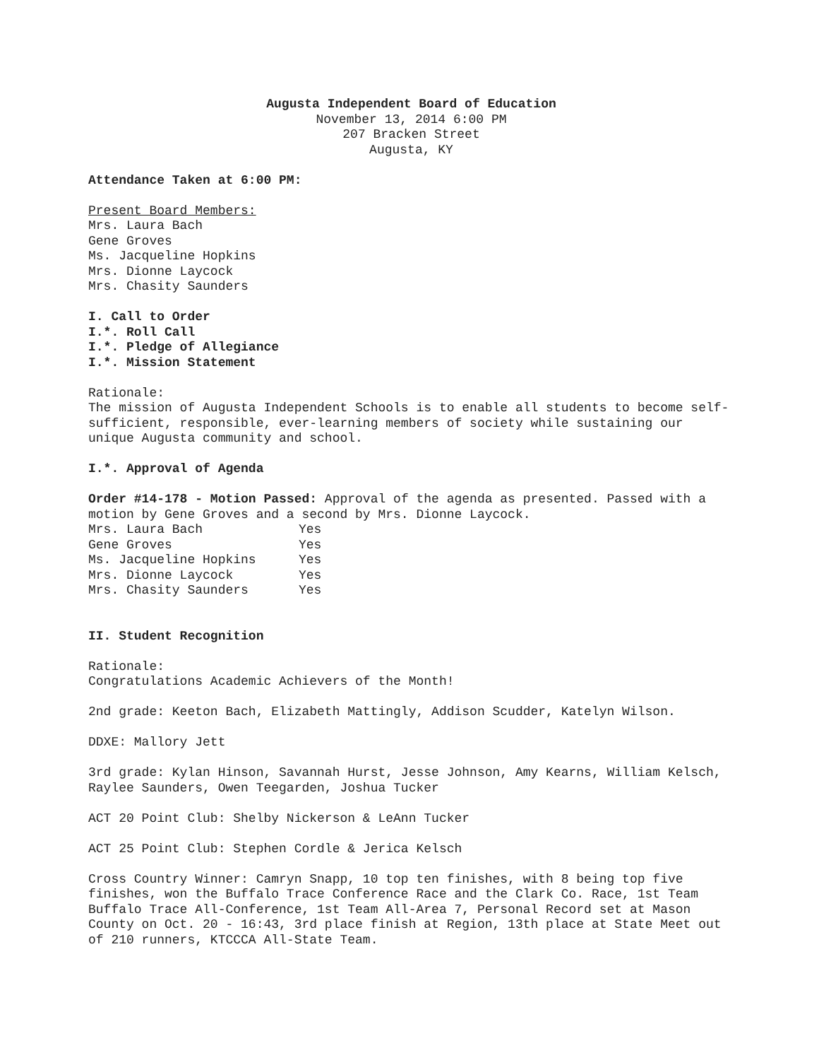Augusta Independent Board of Education
November 13, 2014 6:00 PM
207 Bracken Street
Augusta, KY
Attendance Taken at 6:00 PM:
Present Board Members:
Mrs. Laura Bach
Gene Groves
Ms. Jacqueline Hopkins
Mrs. Dionne Laycock
Mrs. Chasity Saunders
I. Call to Order
I.*. Roll Call
I.*. Pledge of Allegiance
I.*. Mission Statement
Rationale:
The mission of Augusta Independent Schools is to enable all students to become self-sufficient, responsible, ever-learning members of society while sustaining our unique Augusta community and school.
I.*. Approval of Agenda
Order #14-178 - Motion Passed: Approval of the agenda as presented. Passed with a motion by Gene Groves and a second by Mrs. Dionne Laycock.
| Mrs. Laura Bach | Yes |
| Gene Groves | Yes |
| Ms. Jacqueline Hopkins | Yes |
| Mrs. Dionne Laycock | Yes |
| Mrs. Chasity Saunders | Yes |
II. Student Recognition
Rationale:
Congratulations Academic Achievers of the Month!
2nd grade: Keeton Bach, Elizabeth Mattingly, Addison Scudder, Katelyn Wilson.
DDXE: Mallory Jett
3rd grade: Kylan Hinson, Savannah Hurst, Jesse Johnson, Amy Kearns, William Kelsch, Raylee Saunders, Owen Teegarden, Joshua Tucker
ACT 20 Point Club: Shelby Nickerson & LeAnn Tucker
ACT 25 Point Club: Stephen Cordle & Jerica Kelsch
Cross Country Winner: Camryn Snapp, 10 top ten finishes, with 8 being top five finishes, won the Buffalo Trace Conference Race and the Clark Co. Race, 1st Team Buffalo Trace All-Conference, 1st Team All-Area 7, Personal Record set at Mason County on Oct. 20 - 16:43, 3rd place finish at Region, 13th place at State Meet out of 210 runners, KTCCCA All-State Team.